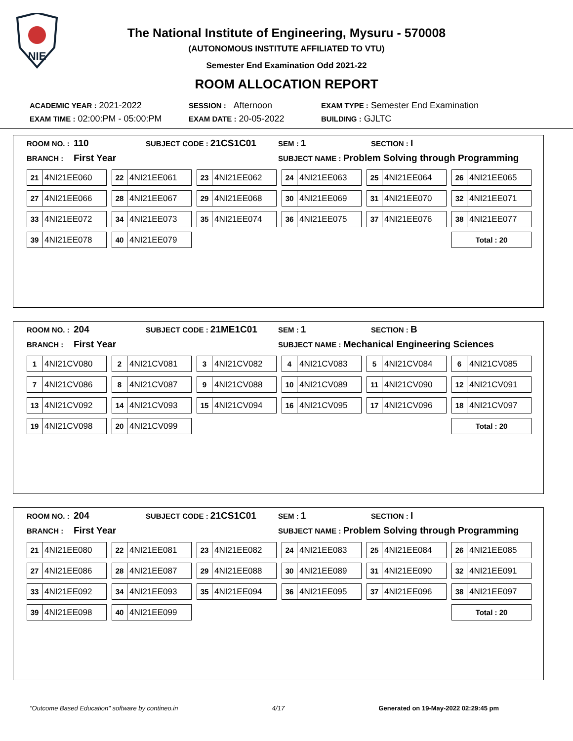NIE
The National Institute of Engineering, Mysuru - 570008
(AUTONOMOUS INSTITUTE AFFILIATED TO VTU)
Semester End Examination Odd 2021-22
ROOM ALLOCATION REPORT
ACADEMIC YEAR : 2021-2022 SESSION : Afternoon EXAM TYPE : Semester End Examination
EXAM TIME : 02:00:PM - 05:00:PM EXAM DATE : 20-05-2022 BUILDING : GJLTC
ROOM NO. : 110 SUBJECT CODE : 21CS1C01 SEM : 1 SECTION : I
BRANCH : First Year SUBJECT NAME : Problem Solving through Programming
| 21 4NI21EE060 | 22 4NI21EE061 | 23 4NI21EE062 | 24 4NI21EE063 | 25 4NI21EE064 | 26 4NI21EE065 |
| 27 4NI21EE066 | 28 4NI21EE067 | 29 4NI21EE068 | 30 4NI21EE069 | 31 4NI21EE070 | 32 4NI21EE071 |
| 33 4NI21EE072 | 34 4NI21EE073 | 35 4NI21EE074 | 36 4NI21EE075 | 37 4NI21EE076 | 38 4NI21EE077 |
| 39 4NI21EE078 | 40 4NI21EE079 | | | | Total : 20 |
ROOM NO. : 204 SUBJECT CODE : 21ME1C01 SEM : 1 SECTION : B
BRANCH : First Year SUBJECT NAME : Mechanical Engineering Sciences
| 1 4NI21CV080 | 2 4NI21CV081 | 3 4NI21CV082 | 4 4NI21CV083 | 5 4NI21CV084 | 6 4NI21CV085 |
| 7 4NI21CV086 | 8 4NI21CV087 | 9 4NI21CV088 | 10 4NI21CV089 | 11 4NI21CV090 | 12 4NI21CV091 |
| 13 4NI21CV092 | 14 4NI21CV093 | 15 4NI21CV094 | 16 4NI21CV095 | 17 4NI21CV096 | 18 4NI21CV097 |
| 19 4NI21CV098 | 20 4NI21CV099 | | | | Total : 20 |
ROOM NO. : 204 SUBJECT CODE : 21CS1C01 SEM : 1 SECTION : I
BRANCH : First Year SUBJECT NAME : Problem Solving through Programming
| 21 4NI21EE080 | 22 4NI21EE081 | 23 4NI21EE082 | 24 4NI21EE083 | 25 4NI21EE084 | 26 4NI21EE085 |
| 27 4NI21EE086 | 28 4NI21EE087 | 29 4NI21EE088 | 30 4NI21EE089 | 31 4NI21EE090 | 32 4NI21EE091 |
| 33 4NI21EE092 | 34 4NI21EE093 | 35 4NI21EE094 | 36 4NI21EE095 | 37 4NI21EE096 | 38 4NI21EE097 |
| 39 4NI21EE098 | 40 4NI21EE099 | | | | Total : 20 |
"Outcome Based Education" software by contineo.in 4/17 Generated on 19-May-2022 02:29:45 pm